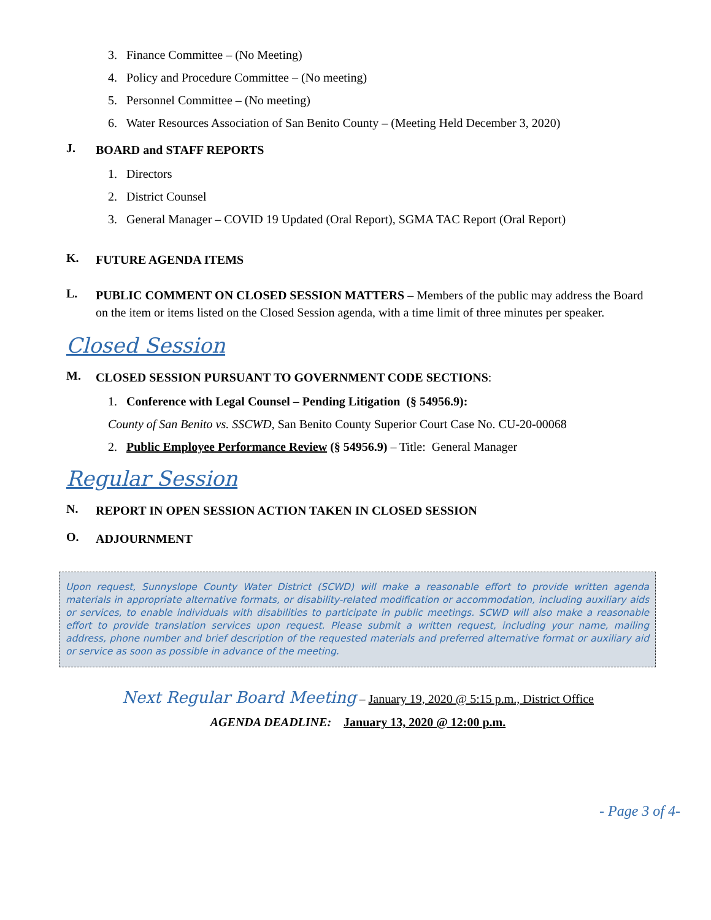3. Finance Committee – (No Meeting)
4. Policy and Procedure Committee – (No meeting)
5. Personnel Committee – (No meeting)
6. Water Resources Association of San Benito County – (Meeting Held December 3, 2020)
J.
BOARD and STAFF REPORTS
1. Directors
2. District Counsel
3. General Manager – COVID 19 Updated (Oral Report), SGMA TAC Report (Oral Report)
K.
FUTURE AGENDA ITEMS
L.
PUBLIC COMMENT ON CLOSED SESSION MATTERS – Members of the public may address the Board on the item or items listed on the Closed Session agenda, with a time limit of three minutes per speaker.
Closed Session
M.
CLOSED SESSION PURSUANT TO GOVERNMENT CODE SECTIONS:
1. Conference with Legal Counsel – Pending Litigation (§ 54956.9):
County of San Benito vs. SSCWD, San Benito County Superior Court Case No. CU-20-00068
2. Public Employee Performance Review (§ 54956.9) – Title: General Manager
Regular Session
N.
REPORT IN OPEN SESSION ACTION TAKEN IN CLOSED SESSION
O.
ADJOURNMENT
Upon request, Sunnyslope County Water District (SCWD) will make a reasonable effort to provide written agenda materials in appropriate alternative formats, or disability-related modification or accommodation, including auxiliary aids or services, to enable individuals with disabilities to participate in public meetings. SCWD will also make a reasonable effort to provide translation services upon request. Please submit a written request, including your name, mailing address, phone number and brief description of the requested materials and preferred alternative format or auxiliary aid or service as soon as possible in advance of the meeting.
Next Regular Board Meeting – January 19, 2020 @ 5:15 p.m., District Office
AGENDA DEADLINE: January 13, 2020 @ 12:00 p.m.
- Page 3 of 4-